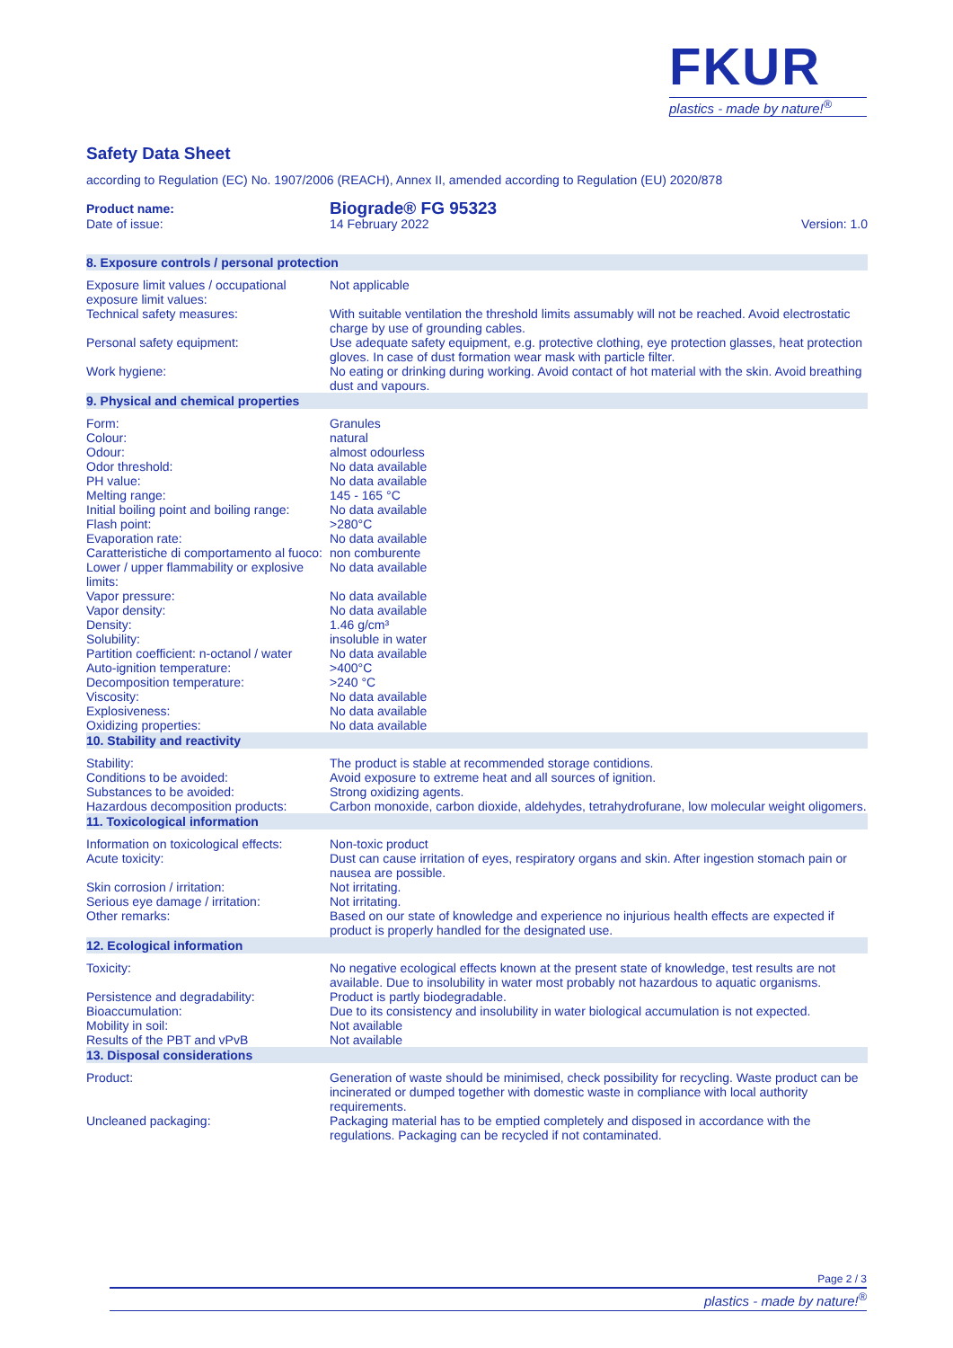FKUR
plastics - made by nature!<sup>®</sup>
Safety Data Sheet
according to Regulation (EC) No. 1907/2006 (REACH), Annex II, amended according to Regulation (EU) 2020/878
| Product name: | Biograde® FG 95323 | |
| Date of issue: | 14 February 2022 | Version: 1.0 |
| 8. Exposure controls / personal protection | |
| Exposure limit values / occupational exposure limit values: | Not applicable |
| Technical safety measures: | With suitable ventilation the threshold limits assumably will not be reached. Avoid electrostatic charge by use of grounding cables. |
| Personal safety equipment: | Use adequate safety equipment, e.g. protective clothing, eye protection glasses, heat protection gloves. In case of dust formation wear mask with particle filter. |
| Work hygiene: | No eating or drinking during working. Avoid contact of hot material with the skin. Avoid breathing dust and vapours. |
| 9. Physical and chemical properties | |
| Form: | Granules |
| Colour: | natural |
| Odour: | almost odourless |
| Odor threshold: | No data available |
| PH value: | No data available |
| Melting range: | 145 - 165 °C |
| Initial boiling point and boiling range: | No data available |
| Flash point: | >280°C |
| Evaporation rate: | No data available |
| Caratteristiche di comportamento al fuoco: | non comburente |
| Lower / upper flammability or explosive limits: | No data available |
| Vapor pressure: | No data available |
| Vapor density: | No data available |
| Density: | 1.46 g/cm³ |
| Solubility: | insoluble in water |
| Partition coefficient: n-octanol / water | No data available |
| Auto-ignition temperature: | >400°C |
| Decomposition temperature: | >240 °C |
| Viscosity: | No data available |
| Explosiveness: | No data available |
| Oxidizing properties: | No data available |
| 10. Stability and reactivity | |
| Stability: | The product is stable at recommended storage contidions. |
| Conditions to be avoided: | Avoid exposure to extreme heat and all sources of ignition. |
| Substances to be avoided: | Strong oxidizing agents. |
| Hazardous decomposition products: | Carbon monoxide, carbon dioxide, aldehydes, tetrahydrofurane, low molecular weight oligomers. |
| 11. Toxicological information | |
| Information on toxicological effects: | Non-toxic product |
| Acute toxicity: | Dust can cause irritation of eyes, respiratory organs and skin. After ingestion stomach pain or nausea are possible. |
| Skin corrosion / irritation: | Not irritating. |
| Serious eye damage / irritation: | Not irritating. |
| Other remarks: | Based on our state of knowledge and experience no injurious health effects are expected if product is properly handled for the designated use. |
| 12. Ecological information | |
| Toxicity: | No negative ecological effects known at the present state of knowledge, test results are not available. Due to insolubility in water most probably not hazardous to aquatic organisms. |
| Persistence and degradability: | Product is partly biodegradable. |
| Bioaccumulation: | Due to its consistency and insolubility in water biological accumulation is not expected. |
| Mobility in soil: | Not available |
| Results of the PBT and vPvB | Not available |
| 13. Disposal considerations | |
| Product: | Generation of waste should be minimised, check possibility for recycling. Waste product can be incinerated or dumped together with domestic waste in compliance with local authority requirements. |
| Uncleaned packaging: | Packaging material has to be emptied completely and disposed in accordance with the regulations. Packaging can be recycled if not contaminated. |
Page 2 / 3
plastics - made by nature!<sup>®</sup>